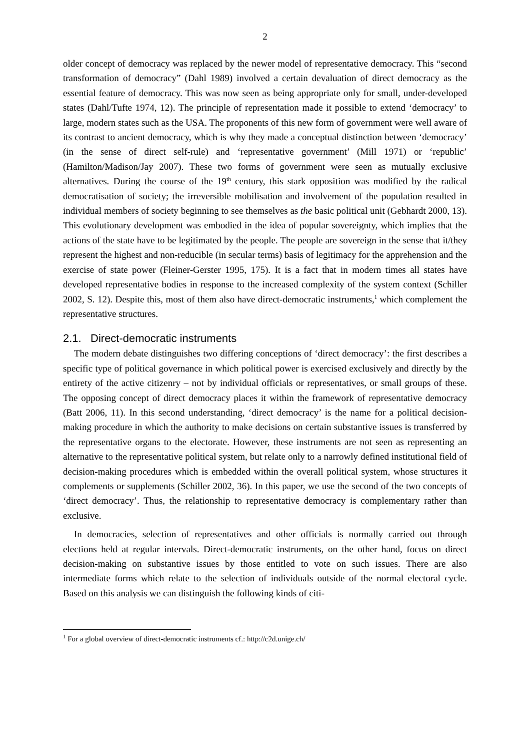2
older concept of democracy was replaced by the newer model of representative democracy. This “second transformation of democracy” (Dahl 1989) involved a certain devaluation of direct democracy as the essential feature of democracy. This was now seen as being appropriate only for small, under-developed states (Dahl/Tufte 1974, 12). The principle of representation made it possible to extend ‘democracy’ to large, modern states such as the USA. The proponents of this new form of government were well aware of its contrast to ancient democracy, which is why they made a conceptual distinction between ‘democracy’ (in the sense of direct self-rule) and ‘representative government’ (Mill 1971) or ‘republic’ (Hamilton/Madison/Jay 2007). These two forms of government were seen as mutually exclusive alternatives. During the course of the 19<sup>th</sup> century, this stark opposition was modified by the radical democratisation of society; the irreversible mobilisation and involvement of the population resulted in individual members of society beginning to see themselves as the basic political unit (Gebhardt 2000, 13). This evolutionary development was embodied in the idea of popular sovereignty, which implies that the actions of the state have to be legitimated by the people. The people are sovereign in the sense that it/they represent the highest and non-reducible (in secular terms) basis of legitimacy for the apprehension and the exercise of state power (Fleiner-Gerster 1995, 175). It is a fact that in modern times all states have developed representative bodies in response to the increased complexity of the system context (Schiller 2002, S. 12). Despite this, most of them also have direct-democratic instruments,<sup>1</sup> which complement the representative structures.
2.1. Direct-democratic instruments
The modern debate distinguishes two differing conceptions of ‘direct democracy’: the first describes a specific type of political governance in which political power is exercised exclusively and directly by the entirety of the active citizenry – not by individual officials or representatives, or small groups of these. The opposing concept of direct democracy places it within the framework of representative democracy (Batt 2006, 11). In this second understanding, ‘direct democracy’ is the name for a political decision-making procedure in which the authority to make decisions on certain substantive issues is transferred by the representative organs to the electorate. However, these instruments are not seen as representing an alternative to the representative political system, but relate only to a narrowly defined institutional field of decision-making procedures which is embedded within the overall political system, whose structures it complements or supplements (Schiller 2002, 36). In this paper, we use the second of the two concepts of ‘direct democracy’. Thus, the relationship to representative democracy is complementary rather than exclusive.
In democracies, selection of representatives and other officials is normally carried out through elections held at regular intervals. Direct-democratic instruments, on the other hand, focus on direct decision-making on substantive issues by those entitled to vote on such issues. There are also intermediate forms which relate to the selection of individuals outside of the normal electoral cycle. Based on this analysis we can distinguish the following kinds of citi-
<sup>1</sup> For a global overview of direct-democratic instruments cf.: http://c2d.unige.ch/